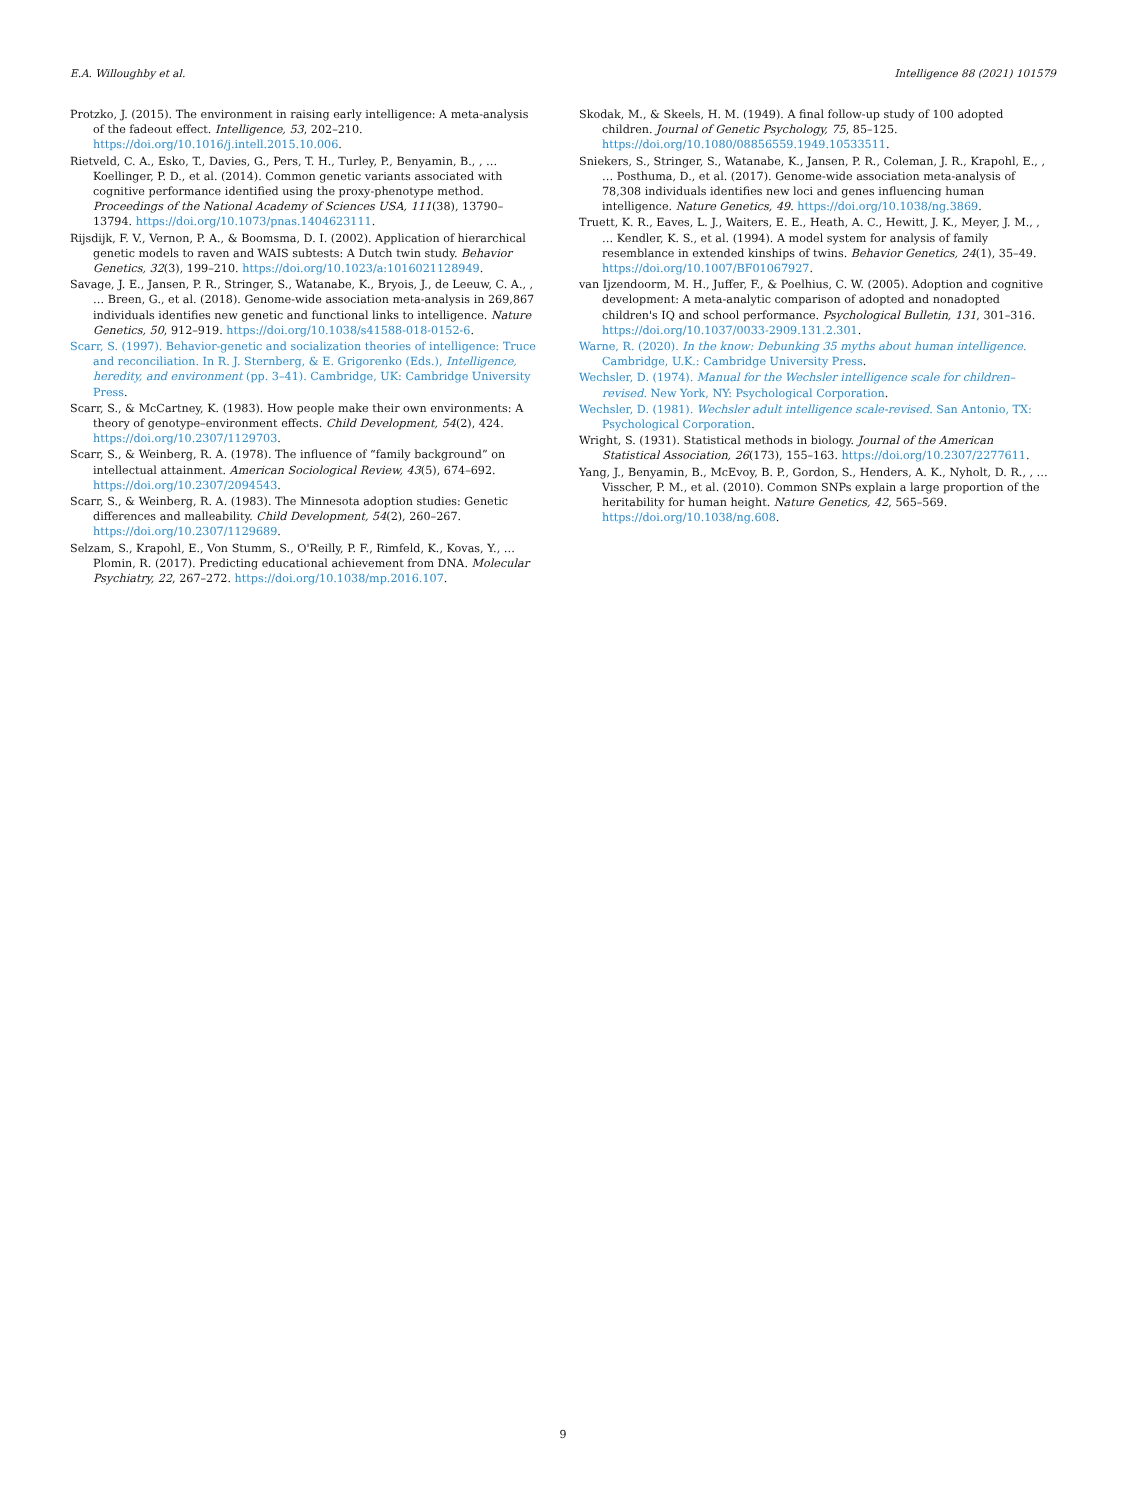E.A. Willoughby et al. Intelligence 88 (2021) 101579
Protzko, J. (2015). The environment in raising early intelligence: A meta-analysis of the fadeout effect. Intelligence, 53, 202–210. https://doi.org/10.1016/j.intell.2015.10.006.
Rietveld, C. A., Esko, T., Davies, G., Pers, T. H., Turley, P., Benyamin, B., , … Koellinger, P. D., et al. (2014). Common genetic variants associated with cognitive performance identified using the proxy-phenotype method. Proceedings of the National Academy of Sciences USA, 111(38), 13790–13794. https://doi.org/10.1073/pnas.1404623111.
Rijsdijk, F. V., Vernon, P. A., & Boomsma, D. I. (2002). Application of hierarchical genetic models to raven and WAIS subtests: A Dutch twin study. Behavior Genetics, 32(3), 199–210. https://doi.org/10.1023/a:1016021128949.
Savage, J. E., Jansen, P. R., Stringer, S., Watanabe, K., Bryois, J., de Leeuw, C. A., , … Breen, G., et al. (2018). Genome-wide association meta-analysis in 269,867 individuals identifies new genetic and functional links to intelligence. Nature Genetics, 50, 912–919. https://doi.org/10.1038/s41588-018-0152-6.
Scarr, S. (1997). Behavior-genetic and socialization theories of intelligence: Truce and reconciliation. In R. J. Sternberg, & E. Grigorenko (Eds.), Intelligence, heredity, and environment (pp. 3–41). Cambridge, UK: Cambridge University Press.
Scarr, S., & McCartney, K. (1983). How people make their own environments: A theory of genotype–environment effects. Child Development, 54(2), 424. https://doi.org/10.2307/1129703.
Scarr, S., & Weinberg, R. A. (1978). The influence of “family background” on intellectual attainment. American Sociological Review, 43(5), 674–692. https://doi.org/10.2307/2094543.
Scarr, S., & Weinberg, R. A. (1983). The Minnesota adoption studies: Genetic differences and malleability. Child Development, 54(2), 260–267. https://doi.org/10.2307/1129689.
Selzam, S., Krapohl, E., Von Stumm, S., O'Reilly, P. F., Rimfeld, K., Kovas, Y., … Plomin, R. (2017). Predicting educational achievement from DNA. Molecular Psychiatry, 22, 267–272. https://doi.org/10.1038/mp.2016.107.
Skodak, M., & Skeels, H. M. (1949). A final follow-up study of 100 adopted children. Journal of Genetic Psychology, 75, 85–125. https://doi.org/10.1080/08856559.1949.10533511.
Sniekers, S., Stringer, S., Watanabe, K., Jansen, P. R., Coleman, J. R., Krapohl, E., , … Posthuma, D., et al. (2017). Genome-wide association meta-analysis of 78,308 individuals identifies new loci and genes influencing human intelligence. Nature Genetics, 49. https://doi.org/10.1038/ng.3869.
Truett, K. R., Eaves, L. J., Waiters, E. E., Heath, A. C., Hewitt, J. K., Meyer, J. M., , … Kendler, K. S., et al. (1994). A model system for analysis of family resemblance in extended kinships of twins. Behavior Genetics, 24(1), 35–49. https://doi.org/10.1007/BF01067927.
van Ijzendoorm, M. H., Juffer, F., & Poelhius, C. W. (2005). Adoption and cognitive development: A meta-analytic comparison of adopted and nonadopted children's IQ and school performance. Psychological Bulletin, 131, 301–316. https://doi.org/10.1037/0033-2909.131.2.301.
Warne, R. (2020). In the know: Debunking 35 myths about human intelligence. Cambridge, U.K.: Cambridge University Press.
Wechsler, D. (1974). Manual for the Wechsler intelligence scale for children–revised. New York, NY: Psychological Corporation.
Wechsler, D. (1981). Wechsler adult intelligence scale-revised. San Antonio, TX: Psychological Corporation.
Wright, S. (1931). Statistical methods in biology. Journal of the American Statistical Association, 26(173), 155–163. https://doi.org/10.2307/2277611.
Yang, J., Benyamin, B., McEvoy, B. P., Gordon, S., Henders, A. K., Nyholt, D. R., , … Visscher, P. M., et al. (2010). Common SNPs explain a large proportion of the heritability for human height. Nature Genetics, 42, 565–569. https://doi.org/10.1038/ng.608.
9